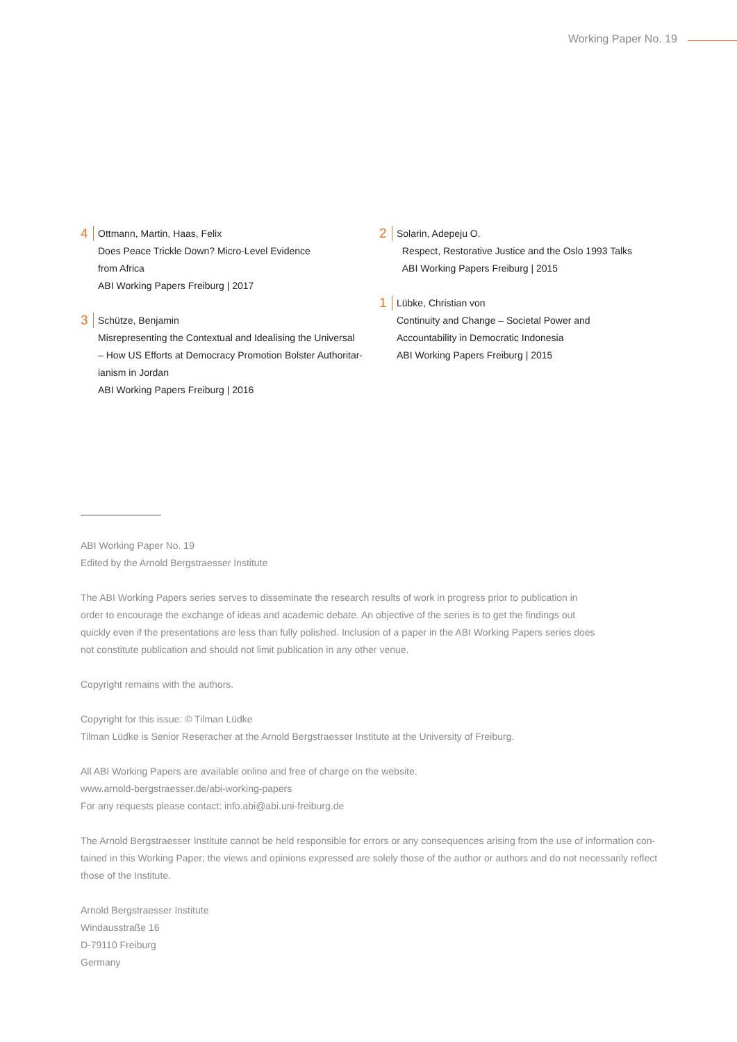Working Paper No. 19
4
Ottmann, Martin, Haas, Felix
Does Peace Trickle Down? Micro-Level Evidence
from Africa
ABI Working Papers Freiburg | 2017
3
Schütze, Benjamin
Misrepresenting the Contextual and Idealising the Universal
– How US Efforts at Democracy Promotion Bolster Authoritar-
ianism in Jordan
ABI Working Papers Freiburg | 2016
2
Solarin, Adepeju O.
Respect, Restorative Justice and the Oslo 1993 Talks
ABI Working Papers Freiburg | 2015
1
Lübke, Christian von
Continuity and Change – Societal Power and
Accountability in Democratic Indonesia
ABI Working Papers Freiburg | 2015
ABI Working Paper No. 19
Edited by the Arnold Bergstraesser Institute
The ABI Working Papers series serves to disseminate the research results of work in progress prior to publication in
order to encourage the exchange of ideas and academic debate. An objective of the series is to get the findings out
quickly even if the presentations are less than fully polished. Inclusion of a paper in the ABI Working Papers series does
not constitute publication and should not limit publication in any other venue.
Copyright remains with the authors.
Copyright for this issue: © Tilman Lüdke
Tilman Lüdke is Senior Reseracher at the Arnold Bergstraesser Institute at the University of Freiburg.
All ABI Working Papers are available online and free of charge on the website.
www.arnold-bergstraesser.de/abi-working-papers
For any requests please contact: info.abi@abi.uni-freiburg.de
The Arnold Bergstraesser Institute cannot be held responsible for errors or any consequences arising from the use of information con-
tained in this Working Paper; the views and opinions expressed are solely those of the author or authors and do not necessarily reflect
those of the Institute.
Arnold Bergstraesser Institute
Windausstraße 16
D-79110 Freiburg
Germany